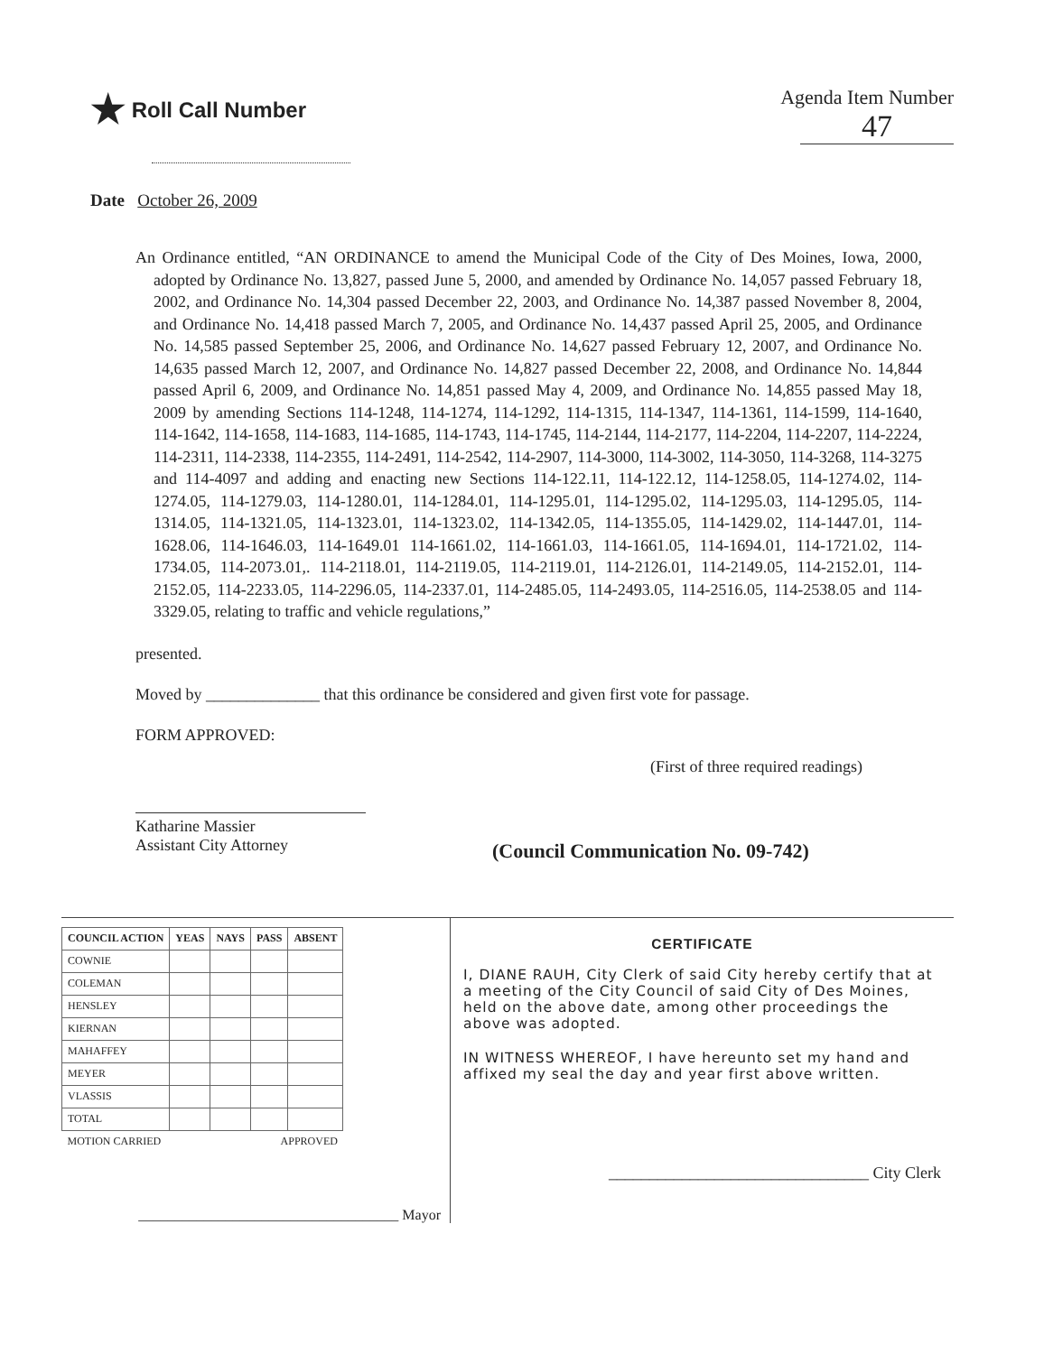★ Roll Call Number Agenda Item Number
47
Date October 26, 2009
An Ordinance entitled, “AN ORDINANCE to amend the Municipal Code of the City of Des Moines, Iowa, 2000, adopted by Ordinance No. 13,827, passed June 5, 2000, and amended by Ordinance No. 14,057 passed February 18, 2002, and Ordinance No. 14,304 passed December 22, 2003, and Ordinance No. 14,387 passed November 8, 2004, and Ordinance No. 14,418 passed March 7, 2005, and Ordinance No. 14,437 passed April 25, 2005, and Ordinance No. 14,585 passed September 25, 2006, and Ordinance No. 14,627 passed February 12, 2007, and Ordinance No. 14,635 passed March 12, 2007, and Ordinance No. 14,827 passed December 22, 2008, and Ordinance No. 14,844 passed April 6, 2009, and Ordinance No. 14,851 passed May 4, 2009, and Ordinance No. 14,855 passed May 18, 2009 by amending Sections 114-1248, 114-1274, 114-1292, 114-1315, 114-1347, 114-1361, 114-1599, 114-1640, 114-1642, 114-1658, 114-1683, 114-1685, 114-1743, 114-1745, 114-2144, 114-2177, 114-2204, 114-2207, 114-2224, 114-2311, 114-2338, 114-2355, 114-2491, 114-2542, 114-2907, 114-3000, 114-3002, 114-3050, 114-3268, 114-3275 and 114-4097 and adding and enacting new Sections 114-122.11, 114-122.12, 114-1258.05, 114-1274.02, 114-1274.05, 114-1279.03, 114-1280.01, 114-1284.01, 114-1295.01, 114-1295.02, 114-1295.03, 114-1295.05, 114-1314.05, 114-1321.05, 114-1323.01, 114-1323.02, 114-1342.05, 114-1355.05, 114-1429.02, 114-1447.01, 114-1628.06, 114-1646.03, 114-1649.01 114-1661.02, 114-1661.03, 114-1661.05, 114-1694.01, 114-1721.02, 114-1734.05, 114-2073.01,. 114-2118.01, 114-2119.05, 114-2119.01, 114-2126.01, 114-2149.05, 114-2152.01, 114-2152.05, 114-2233.05, 114-2296.05, 114-2337.01, 114-2485.05, 114-2493.05, 114-2516.05, 114-2538.05 and 114-3329.05, relating to traffic and vehicle regulations,”
presented.
Moved by ______________ that this ordinance be considered and given first vote for passage.
FORM APPROVED:
(First of three required readings)
Katharine Massier
Assistant City Attorney
(Council Communication No. 09-742)
| COUNCIL ACTION | YEAS | NAYS | PASS | ABSENT |
| --- | --- | --- | --- | --- |
| COWNIE | | | | |
| COLEMAN | | | | |
| HENSLEY | | | | |
| KIERNAN | | | | |
| MAHAFFEY | | | | |
| MEYER | | | | |
| VLASSIS | | | | |
| TOTAL | | | | |
| MOTION CARRIED | | | APPROVED | |
____________________________________ Mayor
CERTIFICATE
I, DIANE RAUH, City Clerk of said City hereby certify that at a meeting of the City Council of said City of Des Moines, held on the above date, among other proceedings the above was adopted.
IN WITNESS WHEREOF, I have hereunto set my hand and affixed my seal the day and year first above written.
________________________________ City Clerk